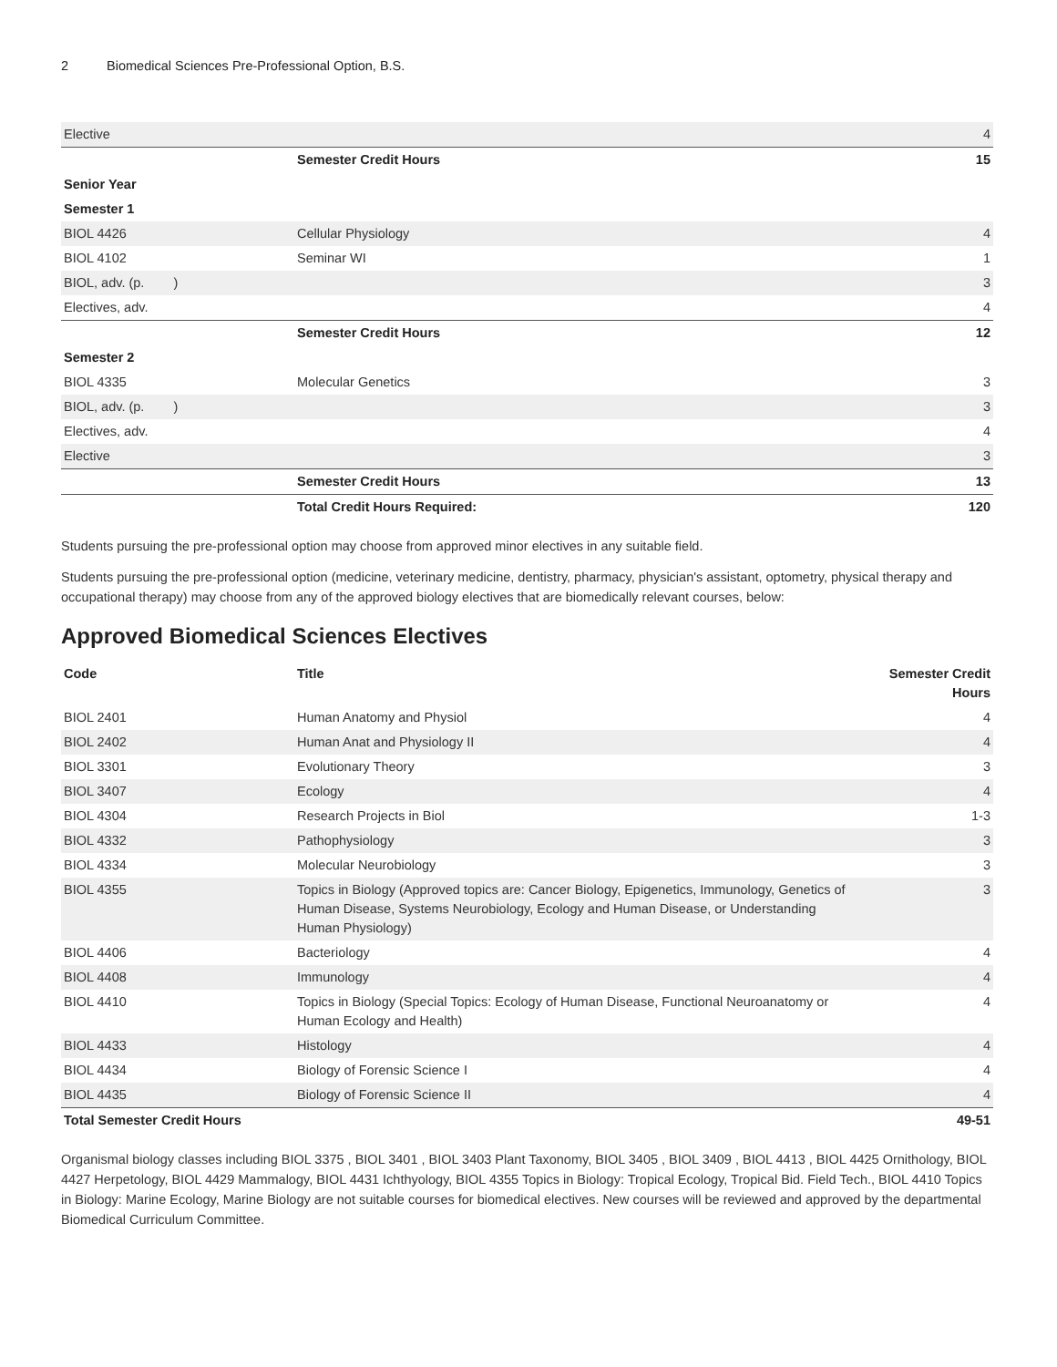2 Biomedical Sciences Pre-Professional Option, B.S.
| Elective | | 4 |
| | Semester Credit Hours | 15 |
| Senior Year | | |
| Semester 1 | | |
| BIOL 4426 | Cellular Physiology | 4 |
| BIOL 4102 | Seminar WI | 1 |
| BIOL, adv. (p. ) | | 3 |
| Electives, adv. | | 4 |
| | Semester Credit Hours | 12 |
| Semester 2 | | |
| BIOL 4335 | Molecular Genetics | 3 |
| BIOL, adv. (p. ) | | 3 |
| Electives, adv. | | 4 |
| Elective | | 3 |
| | Semester Credit Hours | 13 |
| | Total Credit Hours Required: | 120 |
Students pursuing the pre-professional option may choose from approved minor electives in any suitable field.
Students pursuing the pre-professional option (medicine, veterinary medicine, dentistry, pharmacy, physician's assistant, optometry, physical therapy and occupational therapy) may choose from any of the approved biology electives that are biomedically relevant courses, below:
Approved Biomedical Sciences Electives
| Code | Title | Semester Credit Hours |
| --- | --- | --- |
| BIOL 2401 | Human Anatomy and Physiol | 4 |
| BIOL 2402 | Human Anat and Physiology II | 4 |
| BIOL 3301 | Evolutionary Theory | 3 |
| BIOL 3407 | Ecology | 4 |
| BIOL 4304 | Research Projects in Biol | 1-3 |
| BIOL 4332 | Pathophysiology | 3 |
| BIOL 4334 | Molecular Neurobiology | 3 |
| BIOL 4355 | Topics in Biology (Approved topics are: Cancer Biology, Epigenetics, Immunology, Genetics of Human Disease, Systems Neurobiology, Ecology and Human Disease, or Understanding Human Physiology) | 3 |
| BIOL 4406 | Bacteriology | 4 |
| BIOL 4408 | Immunology | 4 |
| BIOL 4410 | Topics in Biology (Special Topics: Ecology of Human Disease, Functional Neuroanatomy or Human Ecology and Health) | 4 |
| BIOL 4433 | Histology | 4 |
| BIOL 4434 | Biology of Forensic Science I | 4 |
| BIOL 4435 | Biology of Forensic Science II | 4 |
| Total Semester Credit Hours | | 49-51 |
Organismal biology classes including BIOL 3375 , BIOL 3401 , BIOL 3403 Plant Taxonomy, BIOL 3405 , BIOL 3409 , BIOL 4413 , BIOL 4425 Ornithology, BIOL 4427 Herpetology, BIOL 4429 Mammalogy, BIOL 4431 Ichthyology, BIOL 4355 Topics in Biology: Tropical Ecology, Tropical Bid. Field Tech., BIOL 4410 Topics in Biology: Marine Ecology, Marine Biology are not suitable courses for biomedical electives. New courses will be reviewed and approved by the departmental Biomedical Curriculum Committee.